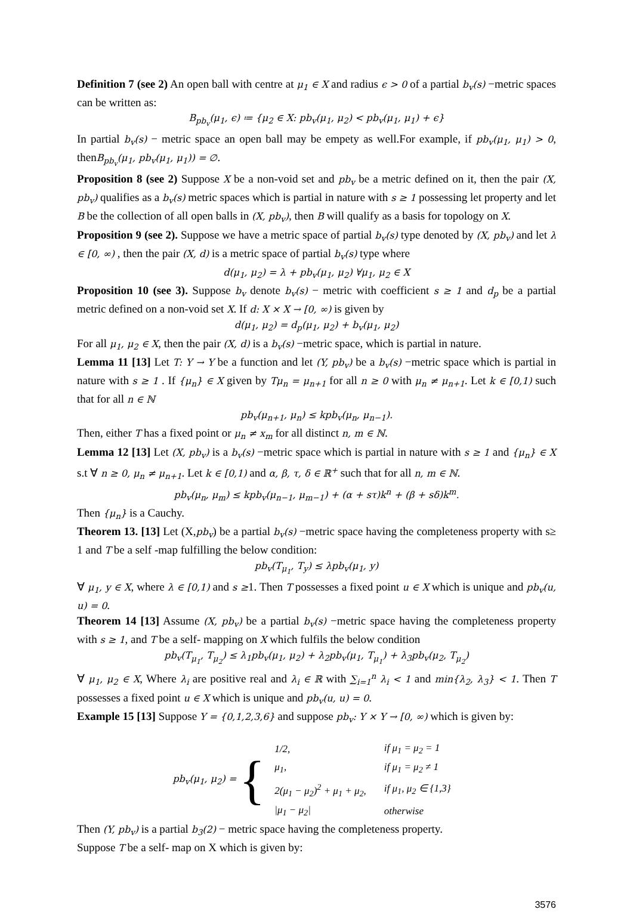Definition 7 (see 2) An open ball with centre at μ<sub>1</sub> ∈ X and radius ϵ > 0 of a partial b<sub>v</sub>(s) −metric spaces can be written as:
B<sub>pb<sub>v</sub></sub>(μ<sub>1</sub>, ϵ) ≔ {μ<sub>2</sub> ∈ X: pb<sub>v</sub>(μ<sub>1</sub>, μ<sub>2</sub>) < pb<sub>v</sub>(μ<sub>1</sub>, μ<sub>1</sub>) + ϵ}
In partial b<sub>v</sub>(s) − metric space an open ball may be empety as well.For example, if pb<sub>v</sub>(μ<sub>1</sub>, μ<sub>1</sub>) > 0, thenB<sub>pb<sub>v</sub></sub>(μ<sub>1</sub>, pb<sub>v</sub>(μ<sub>1</sub>, μ<sub>1</sub>)) = ∅.
Proposition 8 (see 2) Suppose X be a non-void set and pb<sub>v</sub> be a metric defined on it, then the pair (X, pb<sub>v</sub>) qualifies as a b<sub>v</sub>(s) metric spaces which is partial in nature with s ≥ 1 possessing let property and let B be the collection of all open balls in (X, pb<sub>v</sub>), then B will qualify as a basis for topology on X.
Proposition 9 (see 2). Suppose we have a metric space of partial b<sub>v</sub>(s) type denoted by (X, pb<sub>v</sub>) and let λ ∈ [0, ∞) , then the pair (X, d) is a metric space of partial b<sub>v</sub>(s) type where
d(μ<sub>1</sub>, μ<sub>2</sub>) = λ + pb<sub>v</sub>(μ<sub>1</sub>, μ<sub>2</sub>) ∀μ<sub>1</sub>, μ<sub>2</sub> ∈ X
Proposition 10 (see 3). Suppose b<sub>v</sub> denote b<sub>v</sub>(s) − metric with coefficient s ≥ 1 and d<sub>p</sub> be a partial metric defined on a non-void set X. If d: X × X → [0, ∞) is given by
d(μ<sub>1</sub>, μ<sub>2</sub>) = d<sub>p</sub>(μ<sub>1</sub>, μ<sub>2</sub>) + b<sub>v</sub>(μ<sub>1</sub>, μ<sub>2</sub>)
For all μ<sub>1</sub>, μ<sub>2</sub> ∈ X, then the pair (X, d) is a b<sub>v</sub>(s) −metric space, which is partial in nature.
Lemma 11 [13] Let T: Y → Y be a function and let (Y, pb<sub>v</sub>) be a b<sub>v</sub>(s) −metric space which is partial in nature with s ≥ 1 . If {μ<sub>n</sub>} ∈ X given by Tμ<sub>n</sub> = μ<sub>n+1</sub> for all n ≥ 0 with μ<sub>n</sub> ≠ μ<sub>n+1</sub>. Let k ∈ [0,1) such that for all n ∈ ℕ
pb<sub>v</sub>(μ<sub>n+1</sub>, μ<sub>n</sub>) ≤ kpb<sub>v</sub>(μ<sub>n</sub>, μ<sub>n−1</sub>).
Then, either T has a fixed point or μ<sub>n</sub> ≠ x<sub>m</sub> for all distinct n, m ∈ ℕ.
Lemma 12 [13] Let (X, pb<sub>v</sub>) is a b<sub>v</sub>(s) −metric space which is partial in nature with s ≥ 1 and {μ<sub>n</sub>} ∈ X s.t ∀ n ≥ 0, μ<sub>n</sub> ≠ μ<sub>n+1</sub>. Let k ∈ [0,1) and α, β, τ, δ ∈ ℝ<sup>+</sup> such that for all n, m ∈ ℕ.
pb<sub>v</sub>(μ<sub>n</sub>, μ<sub>m</sub>) ≤ kpb<sub>v</sub>(μ<sub>n−1</sub>, μ<sub>m−1</sub>) + (α + sτ)k<sup>n</sup> + (β + sδ)k<sup>m</sup>.
Then {μ<sub>n</sub>} is a Cauchy.
Theorem 13. [13] Let (X,pb<sub>v</sub>) be a partial b<sub>v</sub>(s) −metric space having the completeness property with s≥ 1 and T be a self -map fulfilling the below condition:
pb<sub>v</sub>(T<sub>μ<sub>1</sub></sub>, T<sub>y</sub>) ≤ λpb<sub>v</sub>(μ<sub>1</sub>, y)
∀ μ<sub>1</sub>, y ∈ X, where λ ∈ [0,1) and s ≥1. Then T possesses a fixed point u ∈ X which is unique and pb<sub>v</sub>(u, u) = 0.
Theorem 14 [13] Assume (X, pb<sub>v</sub>) be a partial b<sub>v</sub>(s) −metric space having the completeness property with s ≥ 1, and T be a self- mapping on X which fulfils the below condition
pb<sub>v</sub>(T<sub>μ<sub>1</sub></sub>, T<sub>μ<sub>2</sub></sub>) ≤ λ<sub>1</sub>pb<sub>v</sub>(μ<sub>1</sub>, μ<sub>2</sub>) + λ<sub>2</sub>pb<sub>v</sub>(μ<sub>1</sub>, T<sub>μ<sub>1</sub></sub>) + λ<sub>3</sub>pb<sub>v</sub>(μ<sub>2</sub>, T<sub>μ<sub>2</sub></sub>)
∀ μ<sub>1</sub>, μ<sub>2</sub> ∈ X, Where λ<sub>i</sub> are positive real and λ<sub>i</sub> ∈ ℝ with ∑<sub>i=1</sub><sup>n</sup> λ<sub>i</sub> < 1 and min{λ<sub>2</sub>, λ<sub>3</sub>} < 1. Then T possesses a fixed point u ∈ X which is unique and pb<sub>v</sub>(u, u) = 0.
Example 15 [13] Suppose Y = {0,1,2,3,6} and suppose pb<sub>v</sub>: Y × Y → [0, ∞) which is given by:
pb<sub>v</sub>(μ<sub>1</sub>, μ<sub>2</sub>) = {
| 1/2, | if μ<sub>1</sub> = μ<sub>2</sub> = 1 |
| μ<sub>1</sub>, | if μ<sub>1</sub> = μ<sub>2</sub> ≠ 1 |
| 2(μ<sub>1</sub> − μ<sub>2</sub>)<sup>2</sup> + μ<sub>1</sub> + μ<sub>2</sub>, | if μ<sub>1</sub>, μ<sub>2</sub> ∈ {1,3} |
| /μ<sub>1</sub> − μ<sub>2</sub>/ | otherwise |
Then (Y, pb<sub>v</sub>) is a partial b<sub>3</sub>(2) − metric space having the completeness property.
Suppose T be a self- map on X which is given by:
3576